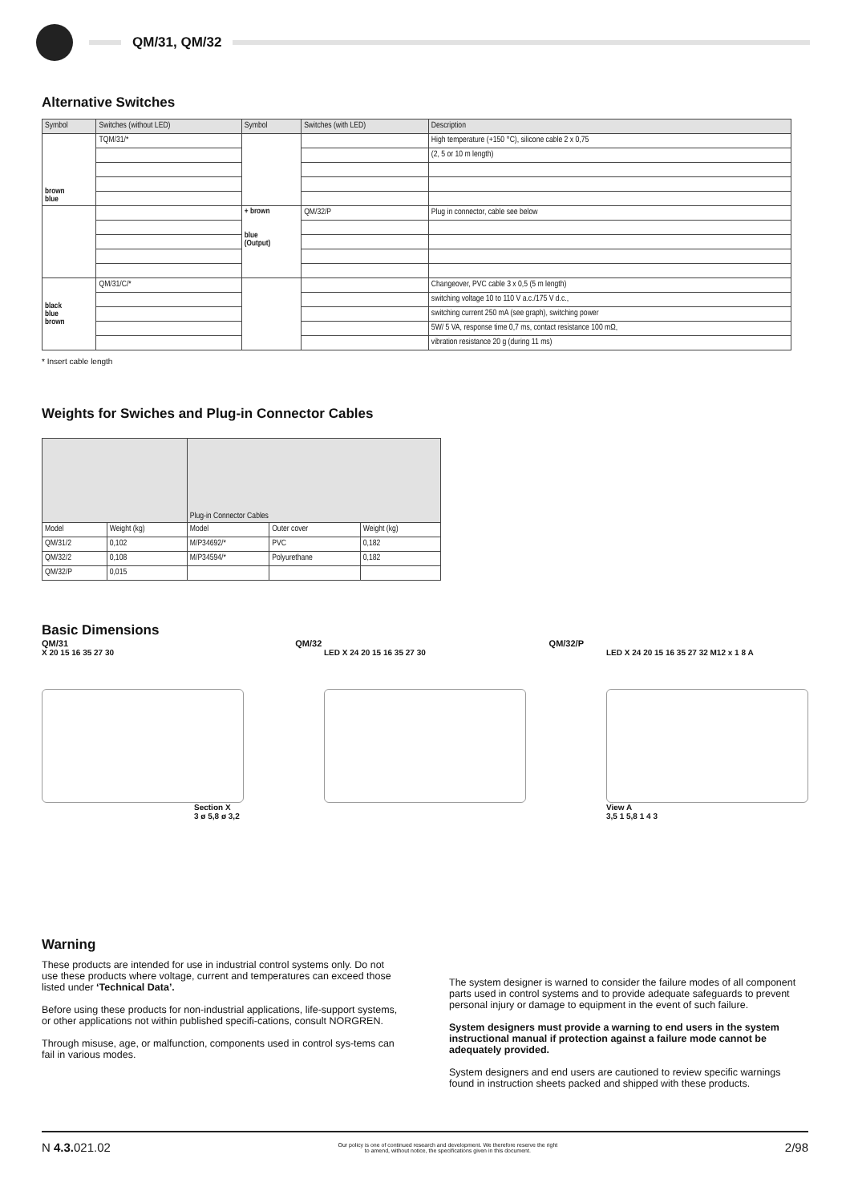QM/31, QM/32
Alternative Switches
| Symbol | Switches (without LED) | Symbol | Switches (with LED) | Description |
| --- | --- | --- | --- | --- |
| brown blue | TQM/31/* | | | High temperature (+150 °C), silicone cable 2 x 0,75 |
| | | | | (2, 5 or 10 m length) |
| | | + brown blue (Output) | QM/32/P | Plug in connector, cable see below |
| black blue brown | QM/31/C/* | | | Changeover, PVC cable 3 x 0,5 (5 m length) |
| | | | | switching voltage 10 to 110 V a.c./175 V d.c., |
| | | | | switching current 250 mA (see graph), switching power |
| | | | | 5W/ 5 VA, response time 0,7 ms, contact resistance 100 mΩ, |
| | | | | vibration resistance 20 g (during 11 ms) |
* Insert cable length
Weights for Swiches and Plug-in Connector Cables
| | | Plug-in Connector Cables | | |
| --- | --- | --- | --- | --- |
| Model | Weight (kg) | Model | Outer cover | Weight (kg) |
| QM/31/2 | 0,102 | M/P34692/* | PVC | 0,182 |
| QM/32/2 | 0,108 | M/P34594/* | Polyurethane | 0,182 |
| QM/32/P | 0,015 | | | |
Basic Dimensions
QM/31 QM/32 QM/32/P
X 20 15 16 35 27 30
Section X
3 ø 5,8 ø 3,2
LED X 24 20 15 16 35 27 30 LED X 24 20 15 16 35 27 32 M12 x 1 8 A
View A
3,5 1 5,8 1 4 3
Warning
These products are intended for use in industrial control systems only. Do not use these products where voltage, current and temperatures can exceed those listed under ‘Technical Data’.
Before using these products for non-industrial applications, life-support systems, or other applications not within published specifi-cations, consult NORGREN.
Through misuse, age, or malfunction, components used in control sys-tems can fail in various modes.
The system designer is warned to consider the failure modes of all component parts used in control systems and to provide adequate safeguards to prevent personal injury or damage to equipment in the event of such failure.
System designers must provide a warning to end users in the system instructional manual if protection against a failure mode cannot be adequately provided.
System designers and end users are cautioned to review specific warnings found in instruction sheets packed and shipped with these products.
N 4.3. 021.02 Our policy is one of continued research and development. We therefore reserve the right
to amend, without notice, the specifications given in this document. 2/98